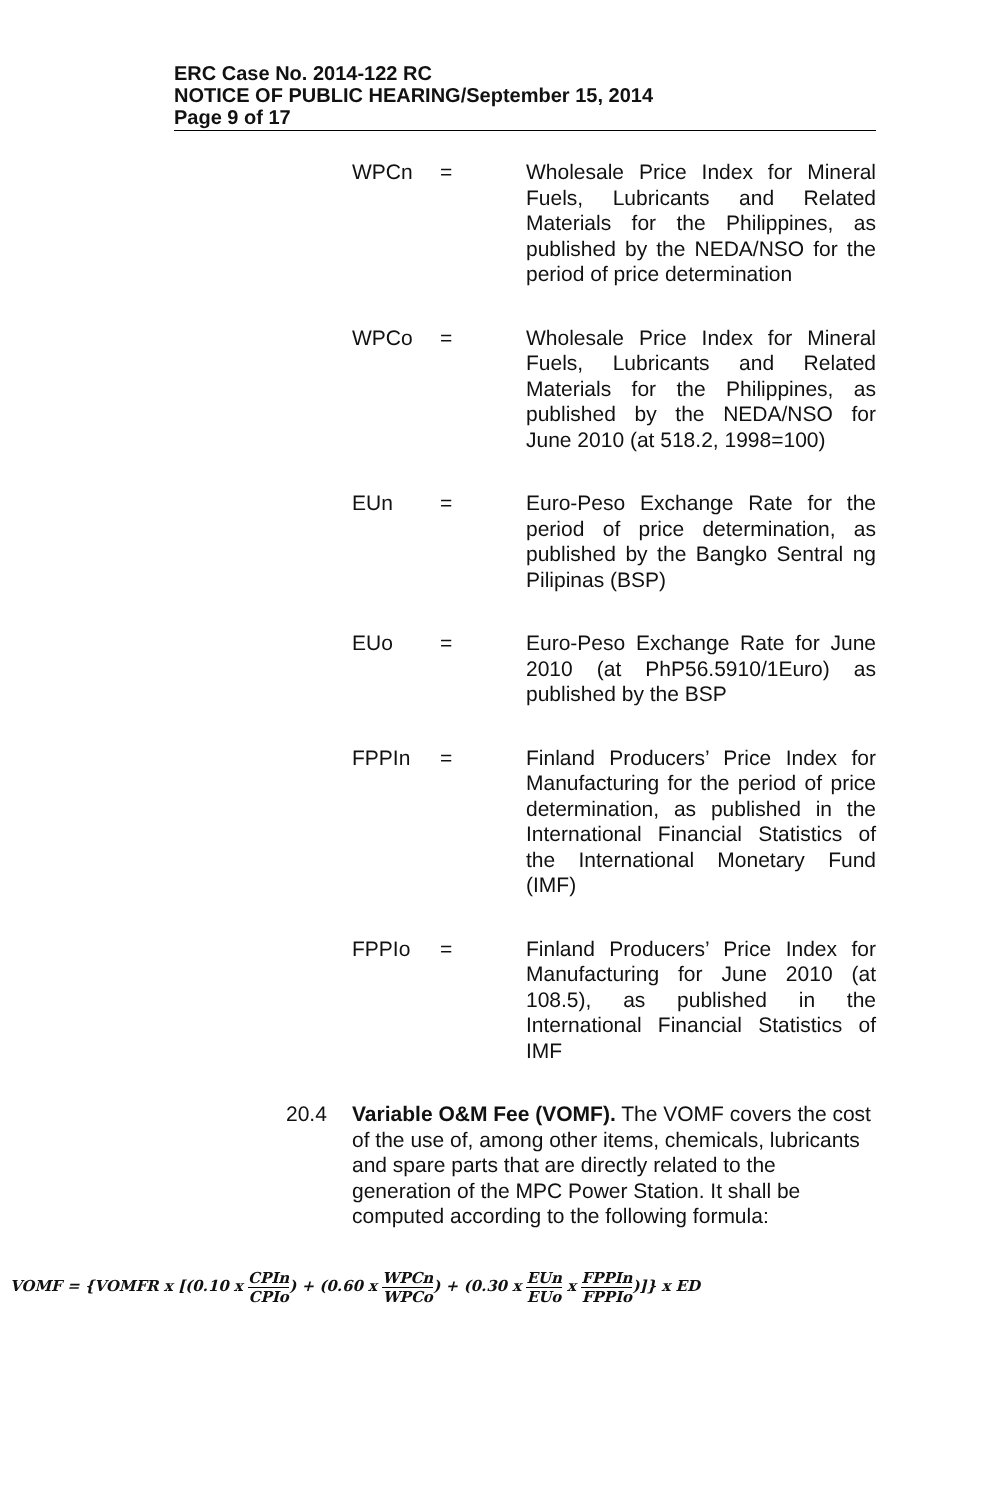ERC Case No. 2014-122 RC
NOTICE OF PUBLIC HEARING/September 15, 2014
Page 9 of 17
WPCn = Wholesale Price Index for Mineral Fuels, Lubricants and Related Materials for the Philippines, as published by the NEDA/NSO for the period of price determination
WPCo = Wholesale Price Index for Mineral Fuels, Lubricants and Related Materials for the Philippines, as published by the NEDA/NSO for June 2010 (at 518.2, 1998=100)
EUn = Euro-Peso Exchange Rate for the period of price determination, as published by the Bangko Sentral ng Pilipinas (BSP)
EUo = Euro-Peso Exchange Rate for June 2010 (at PhP56.5910/1Euro) as published by the BSP
FPPIn = Finland Producers’ Price Index for Manufacturing for the period of price determination, as published in the International Financial Statistics of the International Monetary Fund (IMF)
FPPIo = Finland Producers’ Price Index for Manufacturing for June 2010 (at 108.5), as published in the International Financial Statistics of IMF
20.4 Variable O&M Fee (VOMF). The VOMF covers the cost of the use of, among other items, chemicals, lubricants and spare parts that are directly related to the generation of the MPC Power Station. It shall be computed according to the following formula:
VOMF = {VOMFR x [(0.10 x CPIn CPIo) + (0.60 x WPCn WPCo) + (0.30 x EUn EUo x FPPIn FPPIo)]} x ED